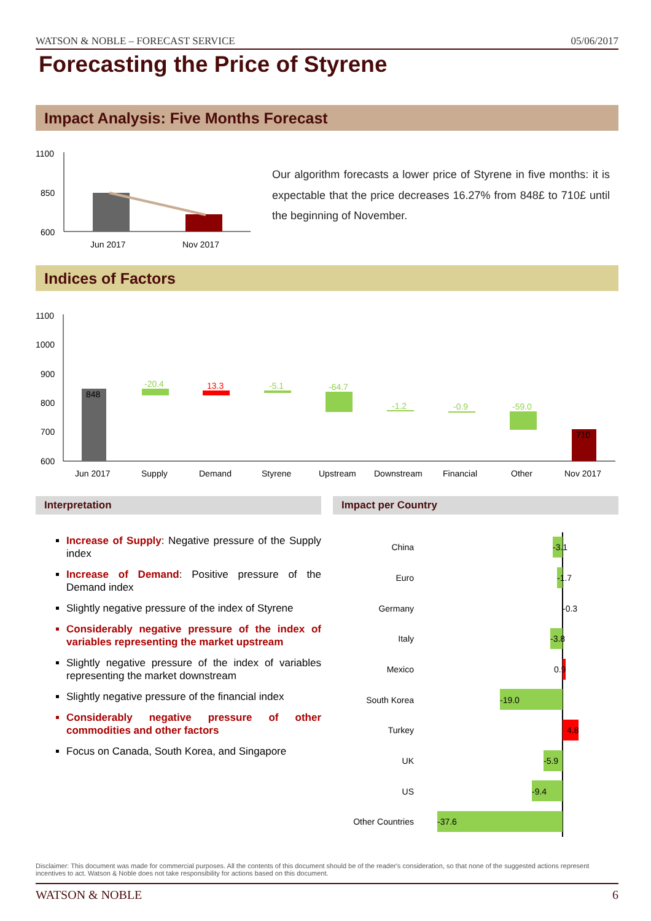WATSON & NOBLE – FORECAST SERVICE 05/06/2017
Forecasting the Price of Styrene
Impact Analysis: Five Months Forecast
1100
850
600
Jun 2017
Nov 2017
Our algorithm forecasts a lower price of Styrene in five months: it is expectable that the price decreases 16.27% from 848£ to 710£ until the beginning of November.
Indices of Factors
1100
1000
900
800
700
600
848
-20.4
13.3
-5.1
-64.7
-1.2
-0.9
-59.0
710
Jun 2017
Supply
Demand
Styrene
Upstream
Downstream
Financial
Other
Nov 2017
Interpretation Impact per Country
Increase of Supply: Negative pressure of the Supply index
Increase of Demand: Positive pressure of the Demand index
Slightly negative pressure of the index of Styrene
Considerably negative pressure of the index of variables representing the market upstream
Slightly negative pressure of the index of variables representing the market downstream
Slightly negative pressure of the financial index
Considerably negative pressure of other commodities and other factors
Focus on Canada, South Korea, and Singapore
China
Euro
Germany
Italy
Mexico
South Korea
Turkey
UK
US
Other Countries
-3.1
-1.7
-0.3
-3.8
0.9
-19.0
4.8
-5.9
-9.4
-37.6
Disclaimer: This document was made for commercial purposes. All the contents of this document should be of the reader's consideration, so that none of the suggested actions represent incentives to act. Watson & Noble does not take responsibility for actions based on this document.
WATSON & NOBLE 6